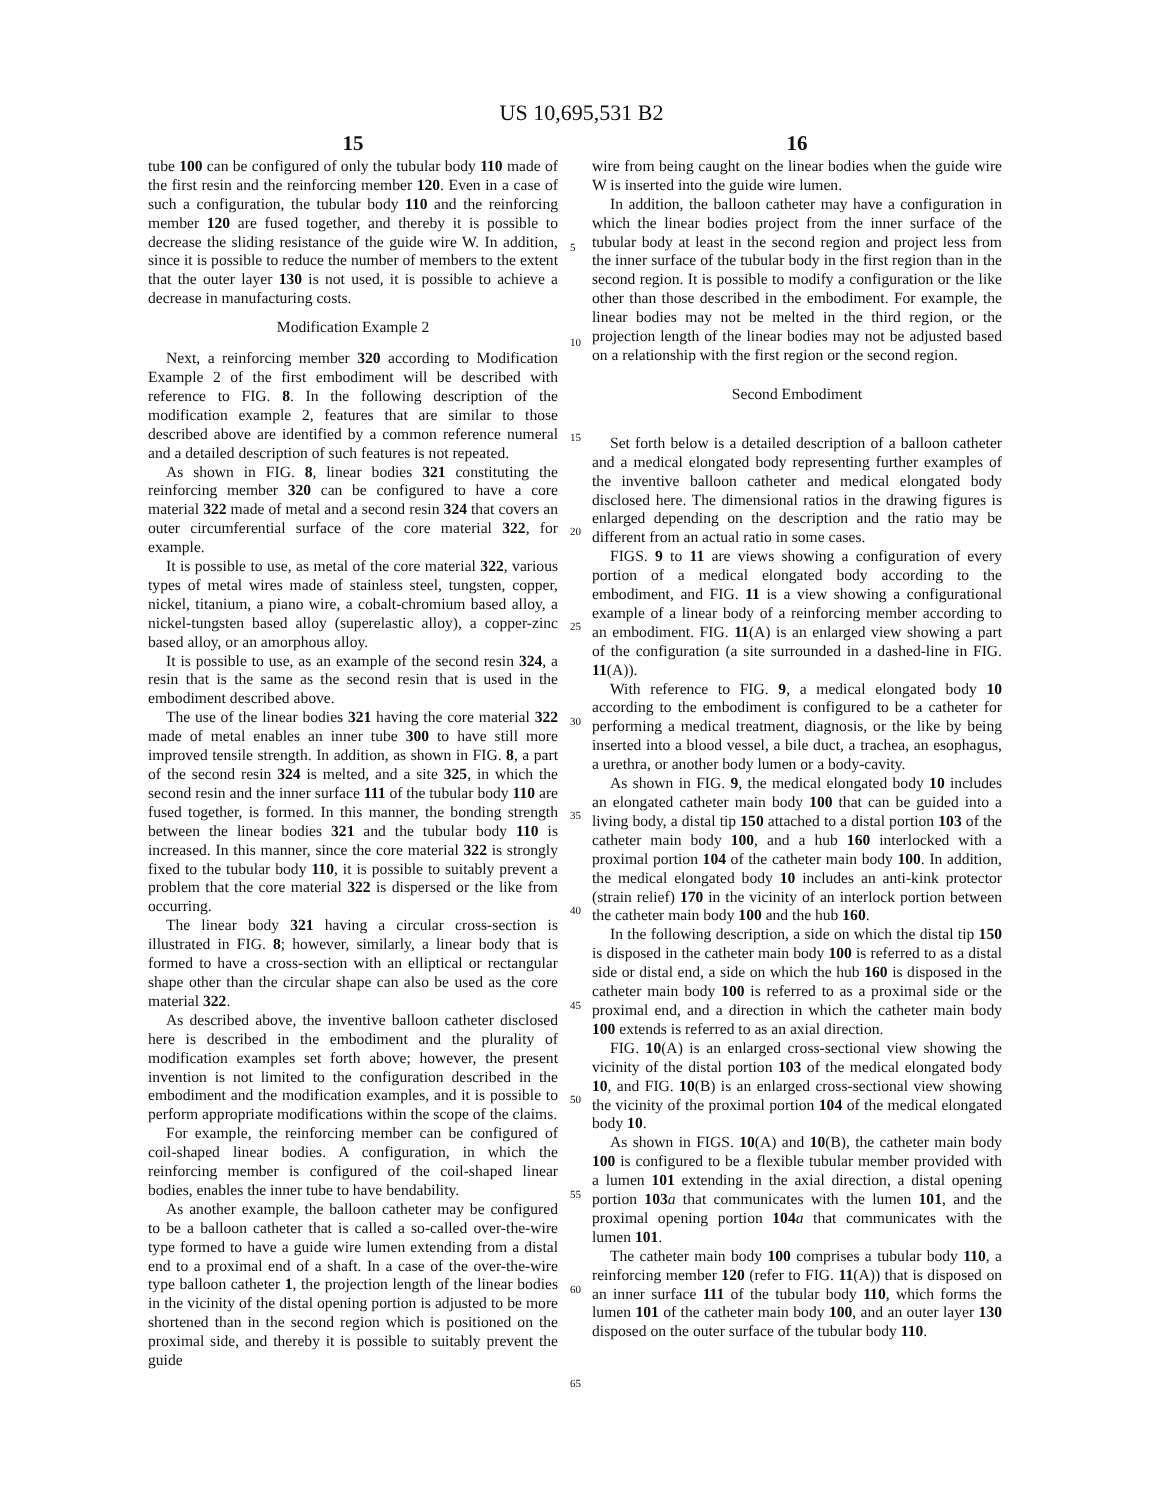US 10,695,531 B2
15
tube 100 can be configured of only the tubular body 110 made of the first resin and the reinforcing member 120. Even in a case of such a configuration, the tubular body 110 and the reinforcing member 120 are fused together, and thereby it is possible to decrease the sliding resistance of the guide wire W. In addition, since it is possible to reduce the number of members to the extent that the outer layer 130 is not used, it is possible to achieve a decrease in manufacturing costs.
Modification Example 2
Next, a reinforcing member 320 according to Modification Example 2 of the first embodiment will be described with reference to FIG. 8. In the following description of the modification example 2, features that are similar to those described above are identified by a common reference numeral and a detailed description of such features is not repeated.
As shown in FIG. 8, linear bodies 321 constituting the reinforcing member 320 can be configured to have a core material 322 made of metal and a second resin 324 that covers an outer circumferential surface of the core material 322, for example.
It is possible to use, as metal of the core material 322, various types of metal wires made of stainless steel, tungsten, copper, nickel, titanium, a piano wire, a cobalt-chromium based alloy, a nickel-tungsten based alloy (superelastic alloy), a copper-zinc based alloy, or an amorphous alloy.
It is possible to use, as an example of the second resin 324, a resin that is the same as the second resin that is used in the embodiment described above.
The use of the linear bodies 321 having the core material 322 made of metal enables an inner tube 300 to have still more improved tensile strength. In addition, as shown in FIG. 8, a part of the second resin 324 is melted, and a site 325, in which the second resin and the inner surface 111 of the tubular body 110 are fused together, is formed. In this manner, the bonding strength between the linear bodies 321 and the tubular body 110 is increased. In this manner, since the core material 322 is strongly fixed to the tubular body 110, it is possible to suitably prevent a problem that the core material 322 is dispersed or the like from occurring.
The linear body 321 having a circular cross-section is illustrated in FIG. 8; however, similarly, a linear body that is formed to have a cross-section with an elliptical or rectangular shape other than the circular shape can also be used as the core material 322.
As described above, the inventive balloon catheter disclosed here is described in the embodiment and the plurality of modification examples set forth above; however, the present invention is not limited to the configuration described in the embodiment and the modification examples, and it is possible to perform appropriate modifications within the scope of the claims.
For example, the reinforcing member can be configured of coil-shaped linear bodies. A configuration, in which the reinforcing member is configured of the coil-shaped linear bodies, enables the inner tube to have bendability.
As another example, the balloon catheter may be configured to be a balloon catheter that is called a so-called over-the-wire type formed to have a guide wire lumen extending from a distal end to a proximal end of a shaft. In a case of the over-the-wire type balloon catheter 1, the projection length of the linear bodies in the vicinity of the distal opening portion is adjusted to be more shortened than in the second region which is positioned on the proximal side, and thereby it is possible to suitably prevent the guide
16
wire from being caught on the linear bodies when the guide wire W is inserted into the guide wire lumen.
In addition, the balloon catheter may have a configuration in which the linear bodies project from the inner surface of the tubular body at least in the second region and project less from the inner surface of the tubular body in the first region than in the second region. It is possible to modify a configuration or the like other than those described in the embodiment. For example, the linear bodies may not be melted in the third region, or the projection length of the linear bodies may not be adjusted based on a relationship with the first region or the second region.
Second Embodiment
Set forth below is a detailed description of a balloon catheter and a medical elongated body representing further examples of the inventive balloon catheter and medical elongated body disclosed here. The dimensional ratios in the drawing figures is enlarged depending on the description and the ratio may be different from an actual ratio in some cases.
FIGS. 9 to 11 are views showing a configuration of every portion of a medical elongated body according to the embodiment, and FIG. 11 is a view showing a configurational example of a linear body of a reinforcing member according to an embodiment. FIG. 11(A) is an enlarged view showing a part of the configuration (a site surrounded in a dashed-line in FIG. 11(A)).
With reference to FIG. 9, a medical elongated body 10 according to the embodiment is configured to be a catheter for performing a medical treatment, diagnosis, or the like by being inserted into a blood vessel, a bile duct, a trachea, an esophagus, a urethra, or another body lumen or a body-cavity.
As shown in FIG. 9, the medical elongated body 10 includes an elongated catheter main body 100 that can be guided into a living body, a distal tip 150 attached to a distal portion 103 of the catheter main body 100, and a hub 160 interlocked with a proximal portion 104 of the catheter main body 100. In addition, the medical elongated body 10 includes an anti-kink protector (strain relief) 170 in the vicinity of an interlock portion between the catheter main body 100 and the hub 160.
In the following description, a side on which the distal tip 150 is disposed in the catheter main body 100 is referred to as a distal side or distal end, a side on which the hub 160 is disposed in the catheter main body 100 is referred to as a proximal side or the proximal end, and a direction in which the catheter main body 100 extends is referred to as an axial direction.
FIG. 10(A) is an enlarged cross-sectional view showing the vicinity of the distal portion 103 of the medical elongated body 10, and FIG. 10(B) is an enlarged cross-sectional view showing the vicinity of the proximal portion 104 of the medical elongated body 10.
As shown in FIGS. 10(A) and 10(B), the catheter main body 100 is configured to be a flexible tubular member provided with a lumen 101 extending in the axial direction, a distal opening portion 103 a that communicates with the lumen 101, and the proximal opening portion 104 a that communicates with the lumen 101.
The catheter main body 100 comprises a tubular body 110, a reinforcing member 120 (refer to FIG. 11(A)) that is disposed on an inner surface 111 of the tubular body 110, which forms the lumen 101 of the catheter main body 100, and an outer layer 130 disposed on the outer surface of the tubular body 110.
5
10
15
20
25
30
35
40
45
50
55
60
65